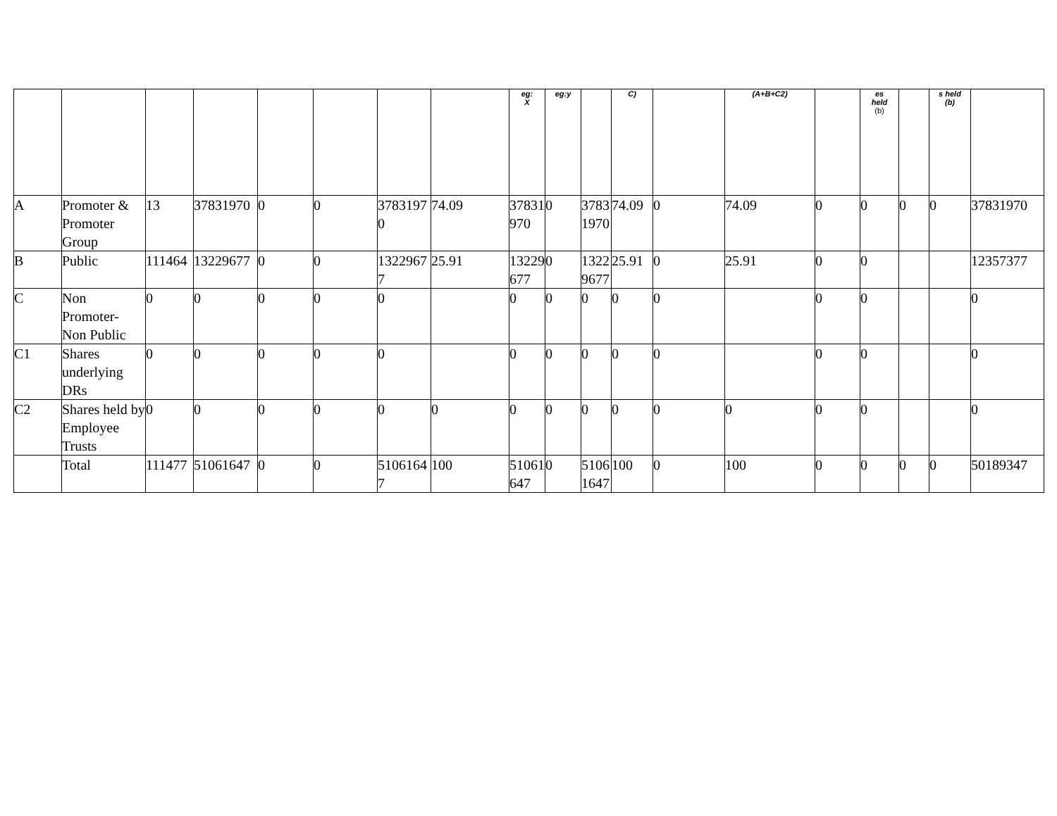| | | | | | | | | eg: X | eg:y | | C) | | (A+B+C2) | | es held (b) | | s held (b) | |
| --- | --- | --- | --- | --- | --- | --- | --- | --- | --- | --- | --- | --- | --- | --- | --- | --- | --- | --- |
| A | Promoter & Promoter Group | 13 | 37831970 | 0 | 0 | 37831970 | 74.09 | 37831970 | 0 | 37831970 | 74.09 | 0 | 74.09 | 0 | 0 | 0 | 0 | 37831970 |
| B | Public | 111464 | 13229677 | 0 | 0 | 13229677 | 25.91 | 13229677 | 0 | 13229677 | 25.91 | 0 | 25.91 | 0 | 0 | | | 12357377 |
| C | Non Promoter- Non Public | 0 | 0 | 0 | 0 | 0 | | 0 | 0 | 0 | 0 | 0 | | 0 | 0 | | | 0 |
| C1 | Shares underlying DRs | 0 | 0 | 0 | 0 | 0 | | 0 | 0 | 0 | 0 | 0 | | 0 | 0 | | | 0 |
| C2 | Shares held by Employee Trusts | 0 | 0 | 0 | 0 | 0 | 0 | 0 | 0 | 0 | 0 | 0 | 0 | 0 | 0 | | | 0 |
| | Total | 111477 | 51061647 | 0 | 0 | 51061647 | 100 | 51061647 | 0 | 51061647 | 100 | 0 | 100 | 0 | 0 | 0 | 0 | 50189347 |